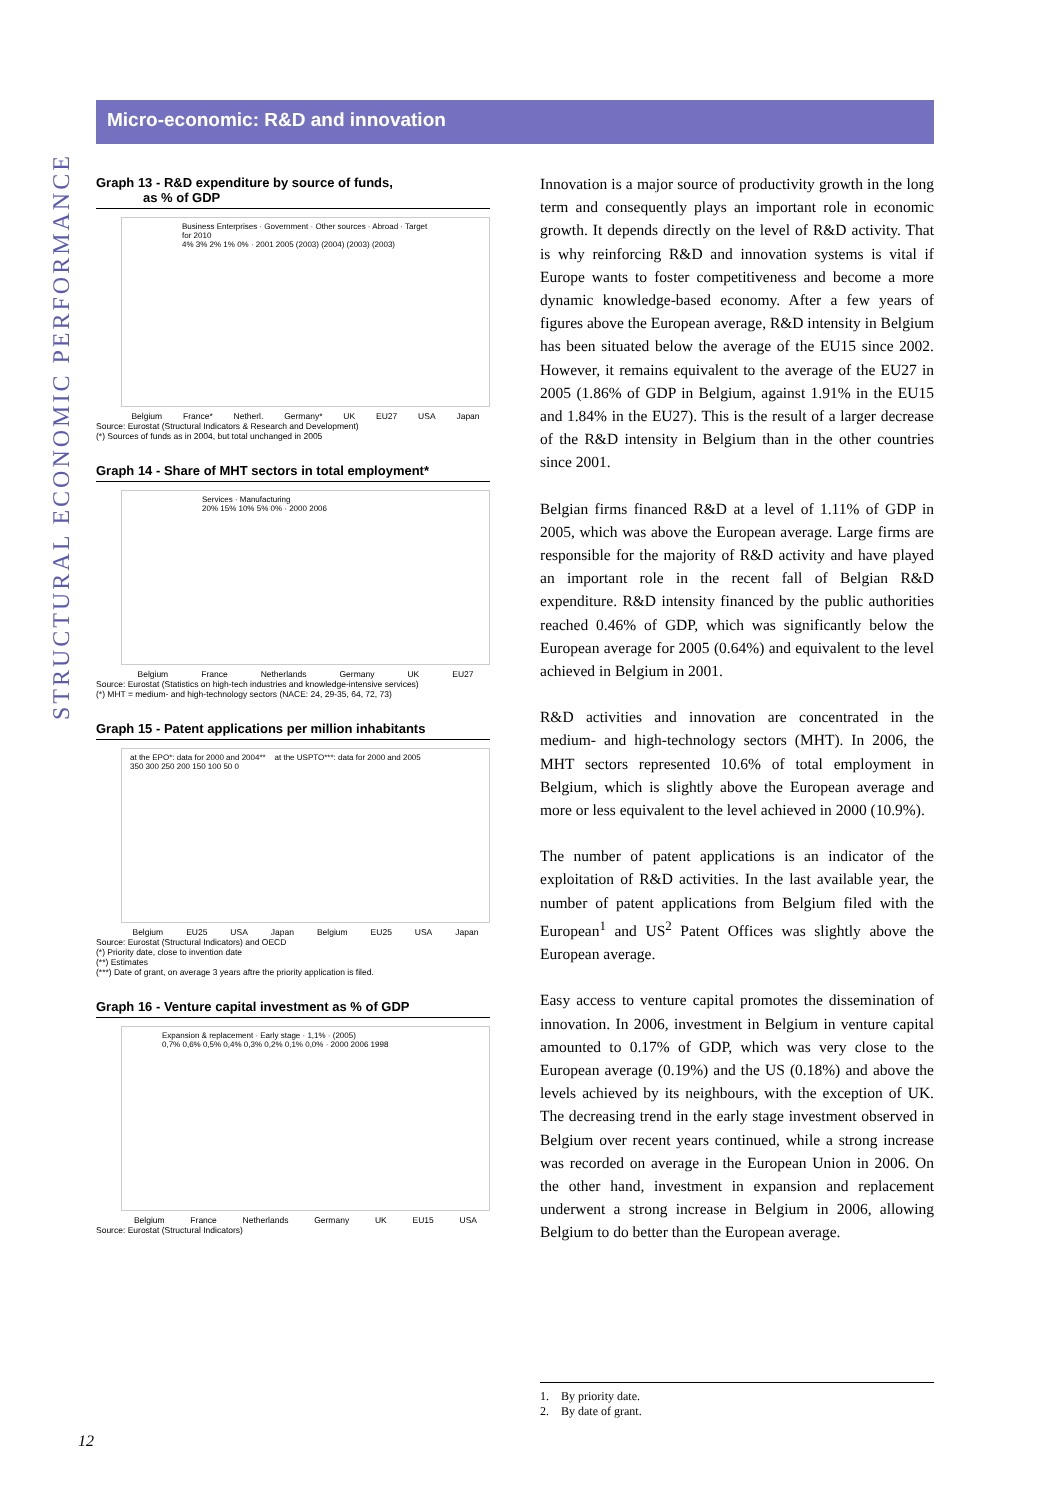STRUCTURAL ECONOMIC PERFORMANCE
Micro-economic: R&D and innovation
Graph 13 - R&D expenditure by source of funds,
as % of GDP
Business Enterprises · Government · Other sources · Abroad · Target for 2010
4% 3% 2% 1% 0% · 2001 2005 (2003) (2004) (2003) (2003)
Belgium France* Netherl. Germany* UK EU27 USA Japan
Source: Eurostat (Structural Indicators & Research and Development)
(*) Sources of funds as in 2004, but total unchanged in 2005
Graph 14 - Share of MHT sectors in total employment*
Services · Manufacturing
20% 15% 10% 5% 0% · 2000 2006
Belgium France Netherlands Germany UK EU27
Source: Eurostat (Statistics on high-tech industries and knowledge-intensive services)
(*) MHT = medium- and high-technology sectors (NACE: 24, 29-35, 64, 72, 73)
Graph 15 - Patent applications per million inhabitants
at the EPO*: data for 2000 and 2004** at the USPTO***: data for 2000 and 2005
350 300 250 200 150 100 50 0
Belgium EU25 USA Japan Belgium EU25 USA Japan
Source: Eurostat (Structural Indicators) and OECD
(*) Priority date, close to invention date
(**) Estimates
(***) Date of grant, on average 3 years aftre the priority application is filed.
Graph 16 - Venture capital investment as % of GDP
Expansion & replacement · Early stage · 1,1% · (2005)
0,7% 0,6% 0,5% 0,4% 0,3% 0,2% 0,1% 0,0% · 2000 2006 1998
Belgium France Netherlands Germany UK EU15 USA
Source: Eurostat (Structural Indicators)
Innovation is a major source of productivity growth in the long term and consequently plays an important role in economic growth. It depends directly on the level of R&D activity. That is why reinforcing R&D and innovation systems is vital if Europe wants to foster competitiveness and become a more dynamic knowledge-based economy. After a few years of figures above the European average, R&D intensity in Belgium has been situated below the average of the EU15 since 2002. However, it remains equivalent to the average of the EU27 in 2005 (1.86% of GDP in Belgium, against 1.91% in the EU15 and 1.84% in the EU27). This is the result of a larger decrease of the R&D intensity in Belgium than in the other countries since 2001.
Belgian firms financed R&D at a level of 1.11% of GDP in 2005, which was above the European average. Large firms are responsible for the majority of R&D activity and have played an important role in the recent fall of Belgian R&D expenditure. R&D intensity financed by the public authorities reached 0.46% of GDP, which was significantly below the European average for 2005 (0.64%) and equivalent to the level achieved in Belgium in 2001.
R&D activities and innovation are concentrated in the medium- and high-technology sectors (MHT). In 2006, the MHT sectors represented 10.6% of total employment in Belgium, which is slightly above the European average and more or less equivalent to the level achieved in 2000 (10.9%).
The number of patent applications is an indicator of the exploitation of R&D activities. In the last available year, the number of patent applications from Belgium filed with the European<sup>1</sup> and US<sup>2</sup> Patent Offices was slightly above the European average.
Easy access to venture capital promotes the dissemination of innovation. In 2006, investment in Belgium in venture capital amounted to 0.17% of GDP, which was very close to the European average (0.19%) and the US (0.18%) and above the levels achieved by its neighbours, with the exception of UK. The decreasing trend in the early stage investment observed in Belgium over recent years continued, while a strong increase was recorded on average in the European Union in 2006. On the other hand, investment in expansion and replacement underwent a strong increase in Belgium in 2006, allowing Belgium to do better than the European average.
1. By priority date.
2. By date of grant.
12